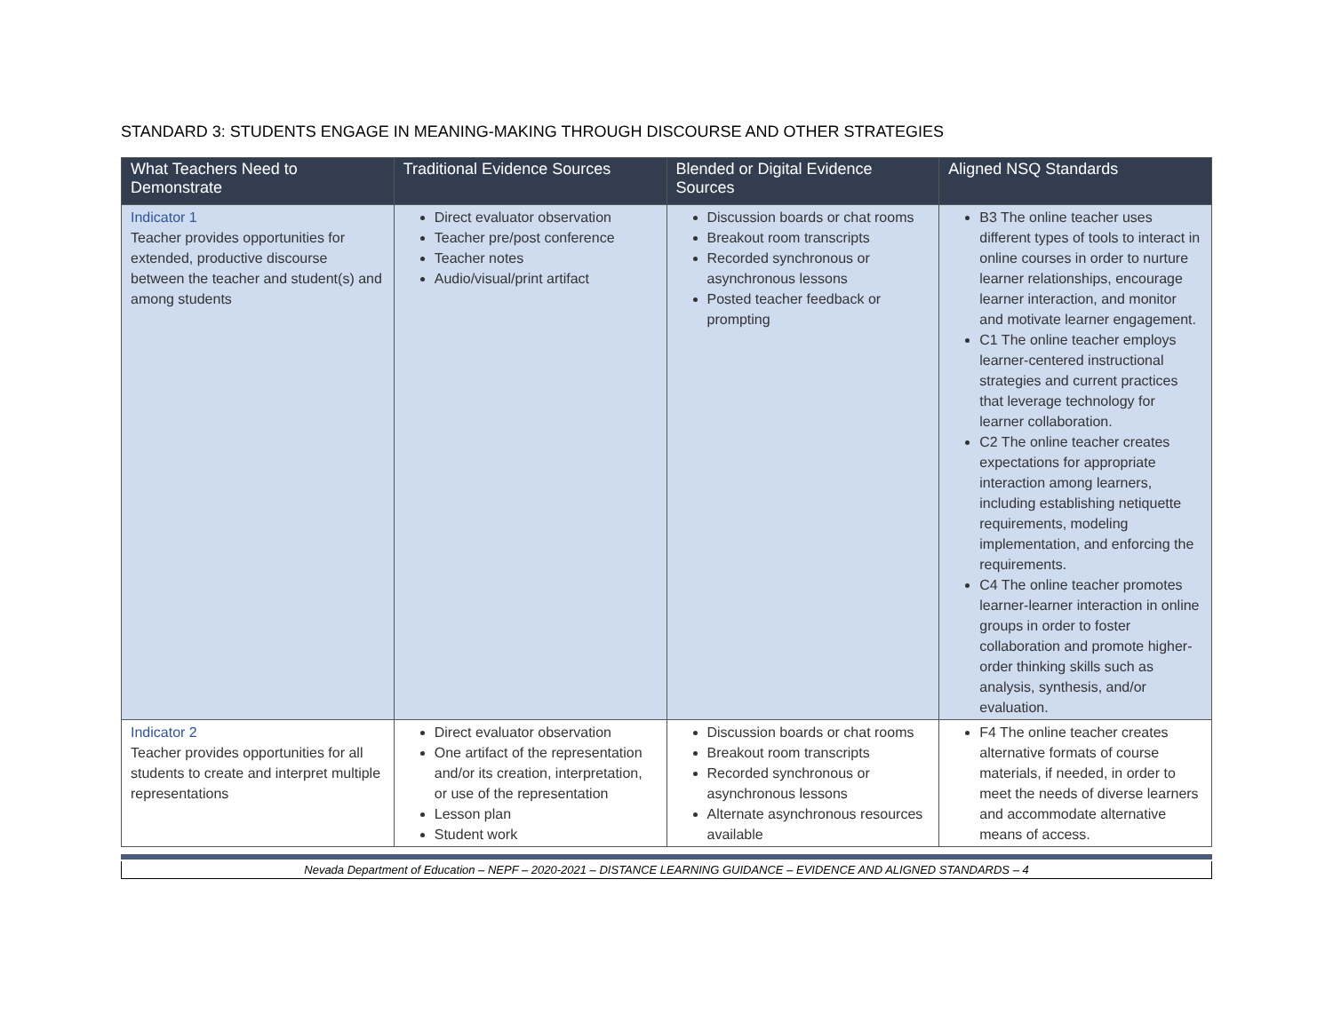STANDARD 3: STUDENTS ENGAGE IN MEANING-MAKING THROUGH DISCOURSE AND OTHER STRATEGIES
| What Teachers Need to Demonstrate | Traditional Evidence Sources | Blended or Digital Evidence Sources | Aligned NSQ Standards |
| --- | --- | --- | --- |
| Indicator 1 Teacher provides opportunities for extended, productive discourse between the teacher and student(s) and among students | Direct evaluator observation Teacher pre/post conference Teacher notes Audio/visual/print artifact | Discussion boards or chat rooms Breakout room transcripts Recorded synchronous or asynchronous lessons Posted teacher feedback or prompting | B3 The online teacher uses different types of tools to interact in online courses in order to nurture learner relationships, encourage learner interaction, and monitor and motivate learner engagement. C1 The online teacher employs learner-centered instructional strategies and current practices that leverage technology for learner collaboration. C2 The online teacher creates expectations for appropriate interaction among learners, including establishing netiquette requirements, modeling implementation, and enforcing the requirements. C4 The online teacher promotes learner-learner interaction in online groups in order to foster collaboration and promote higher-order thinking skills such as analysis, synthesis, and/or evaluation. |
| Indicator 2 Teacher provides opportunities for all students to create and interpret multiple representations | Direct evaluator observation One artifact of the representation and/or its creation, interpretation, or use of the representation Lesson plan Student work | Discussion boards or chat rooms Breakout room transcripts Recorded synchronous or asynchronous lessons Alternate asynchronous resources available | F4 The online teacher creates alternative formats of course materials, if needed, in order to meet the needs of diverse learners and accommodate alternative means of access. |
Nevada Department of Education – NEPF – 2020-2021 – DISTANCE LEARNING GUIDANCE – EVIDENCE AND ALIGNED STANDARDS – 4